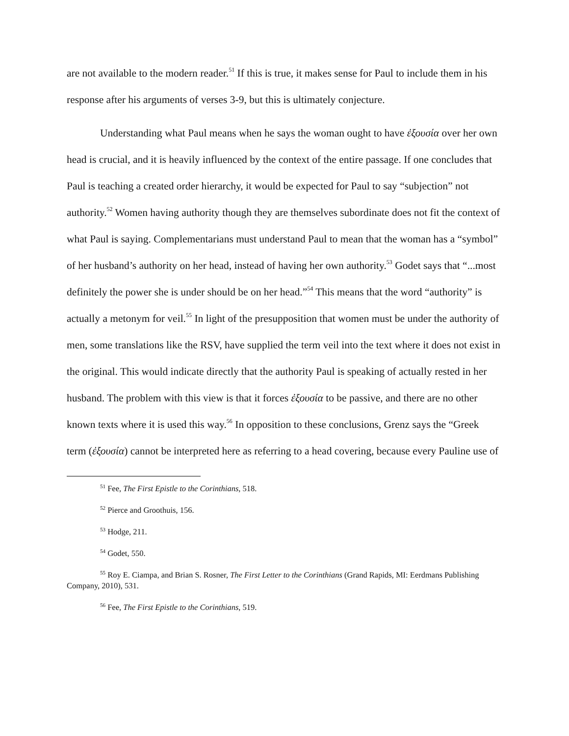are not available to the modern reader.<sup>51</sup> If this is true, it makes sense for Paul to include them in his response after his arguments of verses 3-9, but this is ultimately conjecture.
Understanding what Paul means when he says the woman ought to have ἐξουσία over her own head is crucial, and it is heavily influenced by the context of the entire passage. If one concludes that Paul is teaching a created order hierarchy, it would be expected for Paul to say “subjection” not authority.<sup>52</sup> Women having authority though they are themselves subordinate does not fit the context of what Paul is saying. Complementarians must understand Paul to mean that the woman has a “symbol” of her husband’s authority on her head, instead of having her own authority.<sup>53</sup> Godet says that “...most definitely the power she is under should be on her head.”<sup>54</sup> This means that the word “authority” is actually a metonym for veil.<sup>55</sup> In light of the presupposition that women must be under the authority of men, some translations like the RSV, have supplied the term veil into the text where it does not exist in the original. This would indicate directly that the authority Paul is speaking of actually rested in her husband. The problem with this view is that it forces ἐξουσία to be passive, and there are no other known texts where it is used this way.<sup>56</sup> In opposition to these conclusions, Grenz says the “Greek term (ἐξουσία) cannot be interpreted here as referring to a head covering, because every Pauline use of
<sup>51</sup> Fee, The First Epistle to the Corinthians, 518.
<sup>52</sup> Pierce and Groothuis, 156.
<sup>53</sup> Hodge, 211.
<sup>54</sup> Godet, 550.
<sup>55</sup> Roy E. Ciampa, and Brian S. Rosner, The First Letter to the Corinthians (Grand Rapids, MI: Eerdmans Publishing Company, 2010), 531.
<sup>56</sup> Fee, The First Epistle to the Corinthians, 519.